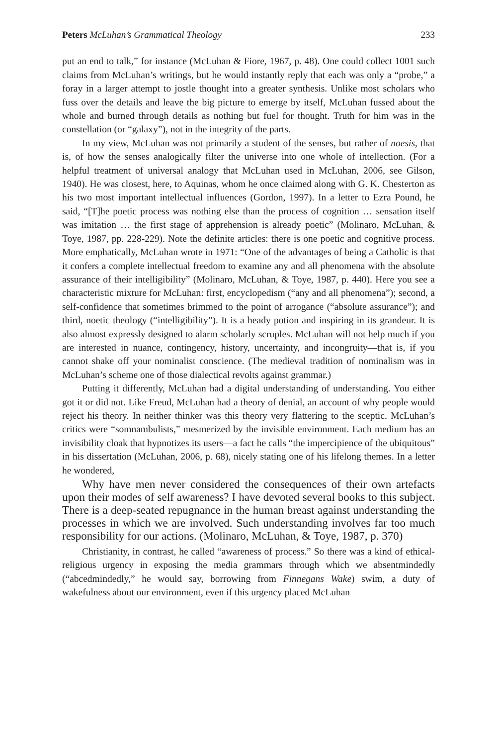Peters McLuhan’s Grammatical Theology 233
put an end to talk,” for instance (McLuhan & Fiore, 1967, p. 48). One could collect 1001 such claims from McLuhan’s writings, but he would instantly reply that each was only a “probe,” a foray in a larger attempt to jostle thought into a greater synthesis. Unlike most scholars who fuss over the details and leave the big picture to emerge by itself, McLuhan fussed about the whole and burned through details as nothing but fuel for thought. Truth for him was in the constellation (or “galaxy”), not in the integrity of the parts.
In my view, McLuhan was not primarily a student of the senses, but rather of noesis, that is, of how the senses analogically filter the universe into one whole of intellection. (For a helpful treatment of universal analogy that McLuhan used in McLuhan, 2006, see Gilson, 1940). He was closest, here, to Aquinas, whom he once claimed along with G. K. Chesterton as his two most important intellectual influences (Gordon, 1997). In a letter to Ezra Pound, he said, “[T]he poetic process was nothing else than the process of cognition … sensation itself was imitation … the first stage of apprehension is already poetic” (Molinaro, McLuhan, & Toye, 1987, pp. 228-229). Note the definite articles: there is one poetic and cognitive process. More emphatically, McLuhan wrote in 1971: “One of the advantages of being a Catholic is that it confers a complete intellectual freedom to examine any and all phenomena with the absolute assurance of their intelligibility” (Molinaro, McLuhan, & Toye, 1987, p. 440). Here you see a characteristic mixture for McLuhan: first, encyclopedism (“any and all phenomena”); second, a self-confidence that sometimes brimmed to the point of arrogance (“absolute assurance”); and third, noetic theology (“intelligibility”). It is a heady potion and inspiring in its grandeur. It is also almost expressly designed to alarm scholarly scruples. McLuhan will not help much if you are interested in nuance, contingency, history, uncertainty, and incongruity—that is, if you cannot shake off your nominalist conscience. (The medieval tradition of nominalism was in McLuhan’s scheme one of those dialectical revolts against grammar.)
Putting it differently, McLuhan had a digital understanding of understanding. You either got it or did not. Like Freud, McLuhan had a theory of denial, an account of why people would reject his theory. In neither thinker was this theory very flattering to the sceptic. McLuhan’s critics were “somnambulists,” mesmerized by the invisible environment. Each medium has an invisibility cloak that hypnotizes its users—a fact he calls “the impercipience of the ubiquitous” in his dissertation (McLuhan, 2006, p. 68), nicely stating one of his lifelong themes. In a letter he wondered,
Why have men never considered the consequences of their own artefacts upon their modes of self awareness? I have devoted several books to this subject. There is a deep-seated repugnance in the human breast against understanding the processes in which we are involved. Such understanding involves far too much responsibility for our actions. (Molinaro, McLuhan, & Toye, 1987, p. 370)
Christianity, in contrast, he called “awareness of process.” So there was a kind of ethical-religious urgency in exposing the media grammars through which we absentmindedly (“abcedmindedly,” he would say, borrowing from Finnegans Wake) swim, a duty of wakefulness about our environment, even if this urgency placed McLuhan